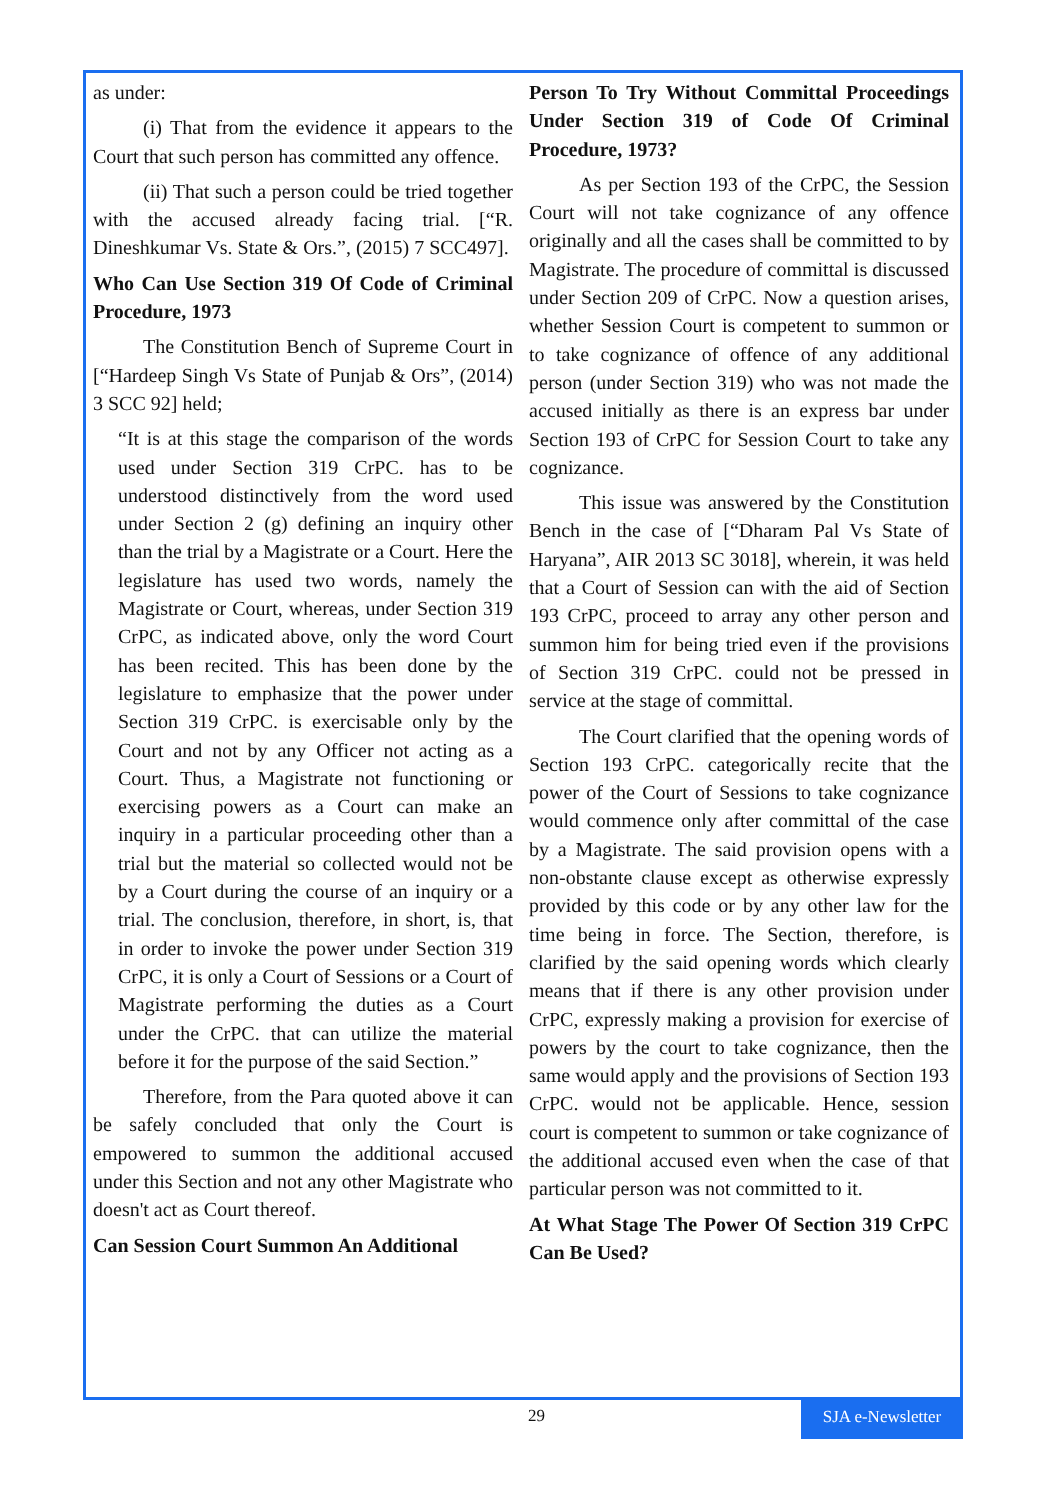as under:
(i) That from the evidence it appears to the Court that such person has committed any offence.
(ii) That such a person could be tried together with the accused already facing trial. [“R. Dineshkumar Vs. State & Ors.”, (2015) 7 SCC497].
Who Can Use Section 319 Of Code of Criminal Procedure, 1973
The Constitution Bench of Supreme Court in [“Hardeep Singh Vs State of Punjab & Ors”, (2014) 3 SCC 92] held;
“It is at this stage the comparison of the words used under Section 319 CrPC. has to be understood distinctively from the word used under Section 2 (g) defining an inquiry other than the trial by a Magistrate or a Court. Here the legislature has used two words, namely the Magistrate or Court, whereas, under Section 319 CrPC, as indicated above, only the word Court has been recited. This has been done by the legislature to emphasize that the power under Section 319 CrPC. is exercisable only by the Court and not by any Officer not acting as a Court. Thus, a Magistrate not functioning or exercising powers as a Court can make an inquiry in a particular proceeding other than a trial but the material so collected would not be by a Court during the course of an inquiry or a trial. The conclusion, therefore, in short, is, that in order to invoke the power under Section 319 CrPC, it is only a Court of Sessions or a Court of Magistrate performing the duties as a Court under the CrPC. that can utilize the material before it for the purpose of the said Section.”
Therefore, from the Para quoted above it can be safely concluded that only the Court is empowered to summon the additional accused under this Section and not any other Magistrate who doesn't act as Court thereof.
Can Session Court Summon An Additional
Person To Try Without Committal Proceedings Under Section 319 of Code Of Criminal Procedure, 1973?
As per Section 193 of the CrPC, the Session Court will not take cognizance of any offence originally and all the cases shall be committed to by Magistrate. The procedure of committal is discussed under Section 209 of CrPC. Now a question arises, whether Session Court is competent to summon or to take cognizance of offence of any additional person (under Section 319) who was not made the accused initially as there is an express bar under Section 193 of CrPC for Session Court to take any cognizance.
This issue was answered by the Constitution Bench in the case of [“Dharam Pal Vs State of Haryana”, AIR 2013 SC 3018], wherein, it was held that a Court of Session can with the aid of Section 193 CrPC, proceed to array any other person and summon him for being tried even if the provisions of Section 319 CrPC. could not be pressed in service at the stage of committal.
The Court clarified that the opening words of Section 193 CrPC. categorically recite that the power of the Court of Sessions to take cognizance would commence only after committal of the case by a Magistrate. The said provision opens with a non-obstante clause except as otherwise expressly provided by this code or by any other law for the time being in force. The Section, therefore, is clarified by the said opening words which clearly means that if there is any other provision under CrPC, expressly making a provision for exercise of powers by the court to take cognizance, then the same would apply and the provisions of Section 193 CrPC. would not be applicable. Hence, session court is competent to summon or take cognizance of the additional accused even when the case of that particular person was not committed to it.
At What Stage The Power Of Section 319 CrPC Can Be Used?
29
SJA e-Newsletter